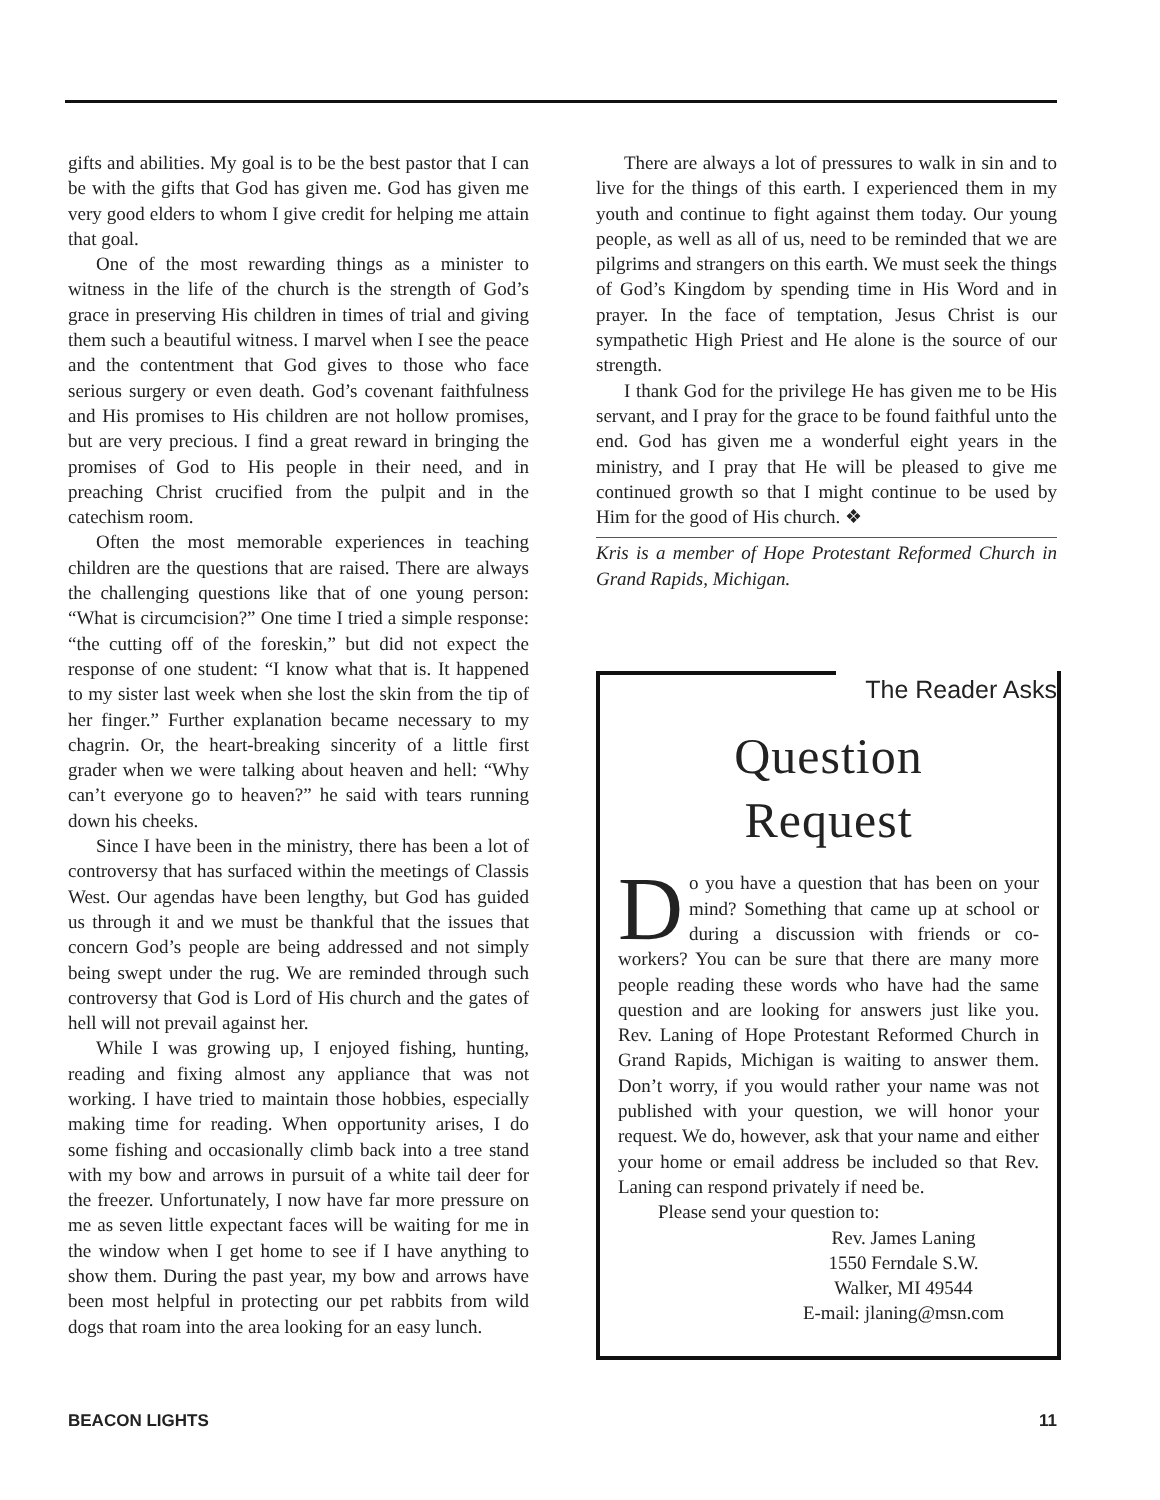gifts and abilities. My goal is to be the best pastor that I can be with the gifts that God has given me. God has given me very good elders to whom I give credit for helping me attain that goal.
One of the most rewarding things as a minister to witness in the life of the church is the strength of God’s grace in preserving His children in times of trial and giving them such a beautiful witness. I marvel when I see the peace and the contentment that God gives to those who face serious surgery or even death. God’s covenant faithfulness and His promises to His children are not hollow promises, but are very precious. I find a great reward in bringing the promises of God to His people in their need, and in preaching Christ crucified from the pulpit and in the catechism room.
Often the most memorable experiences in teaching children are the questions that are raised. There are always the challenging questions like that of one young person: “What is circumcision?” One time I tried a simple response: “the cutting off of the foreskin,” but did not expect the response of one student: “I know what that is. It happened to my sister last week when she lost the skin from the tip of her finger.” Further explanation became necessary to my chagrin. Or, the heart-breaking sincerity of a little first grader when we were talking about heaven and hell: “Why can’t everyone go to heaven?” he said with tears running down his cheeks.
Since I have been in the ministry, there has been a lot of controversy that has surfaced within the meetings of Classis West. Our agendas have been lengthy, but God has guided us through it and we must be thankful that the issues that concern God’s people are being addressed and not simply being swept under the rug. We are reminded through such controversy that God is Lord of His church and the gates of hell will not prevail against her.
While I was growing up, I enjoyed fishing, hunting, reading and fixing almost any appliance that was not working. I have tried to maintain those hobbies, especially making time for reading. When opportunity arises, I do some fishing and occasionally climb back into a tree stand with my bow and arrows in pursuit of a white tail deer for the freezer. Unfortunately, I now have far more pressure on me as seven little expectant faces will be waiting for me in the window when I get home to see if I have anything to show them. During the past year, my bow and arrows have been most helpful in protecting our pet rabbits from wild dogs that roam into the area looking for an easy lunch.
There are always a lot of pressures to walk in sin and to live for the things of this earth. I experienced them in my youth and continue to fight against them today. Our young people, as well as all of us, need to be reminded that we are pilgrims and strangers on this earth. We must seek the things of God’s Kingdom by spending time in His Word and in prayer. In the face of temptation, Jesus Christ is our sympathetic High Priest and He alone is the source of our strength.
I thank God for the privilege He has given me to be His servant, and I pray for the grace to be found faithful unto the end. God has given me a wonderful eight years in the ministry, and I pray that He will be pleased to give me continued growth so that I might continue to be used by Him for the good of His church. ❖
Kris is a member of Hope Protestant Reformed Church in Grand Rapids, Michigan.
The Reader Asks
Question
Request
Do you have a question that has been on your mind? Something that came up at school or during a discussion with friends or co-workers? You can be sure that there are many more people reading these words who have had the same question and are looking for answers just like you. Rev. Laning of Hope Protestant Reformed Church in Grand Rapids, Michigan is waiting to answer them. Don’t worry, if you would rather your name was not published with your question, we will honor your request. We do, however, ask that your name and either your home or email address be included so that Rev. Laning can respond privately if need be.
Please send your question to:
Rev. James Laning
1550 Ferndale S.W.
Walker, MI 49544
E-mail: jlaning@msn.com
BEACON LIGHTS 11